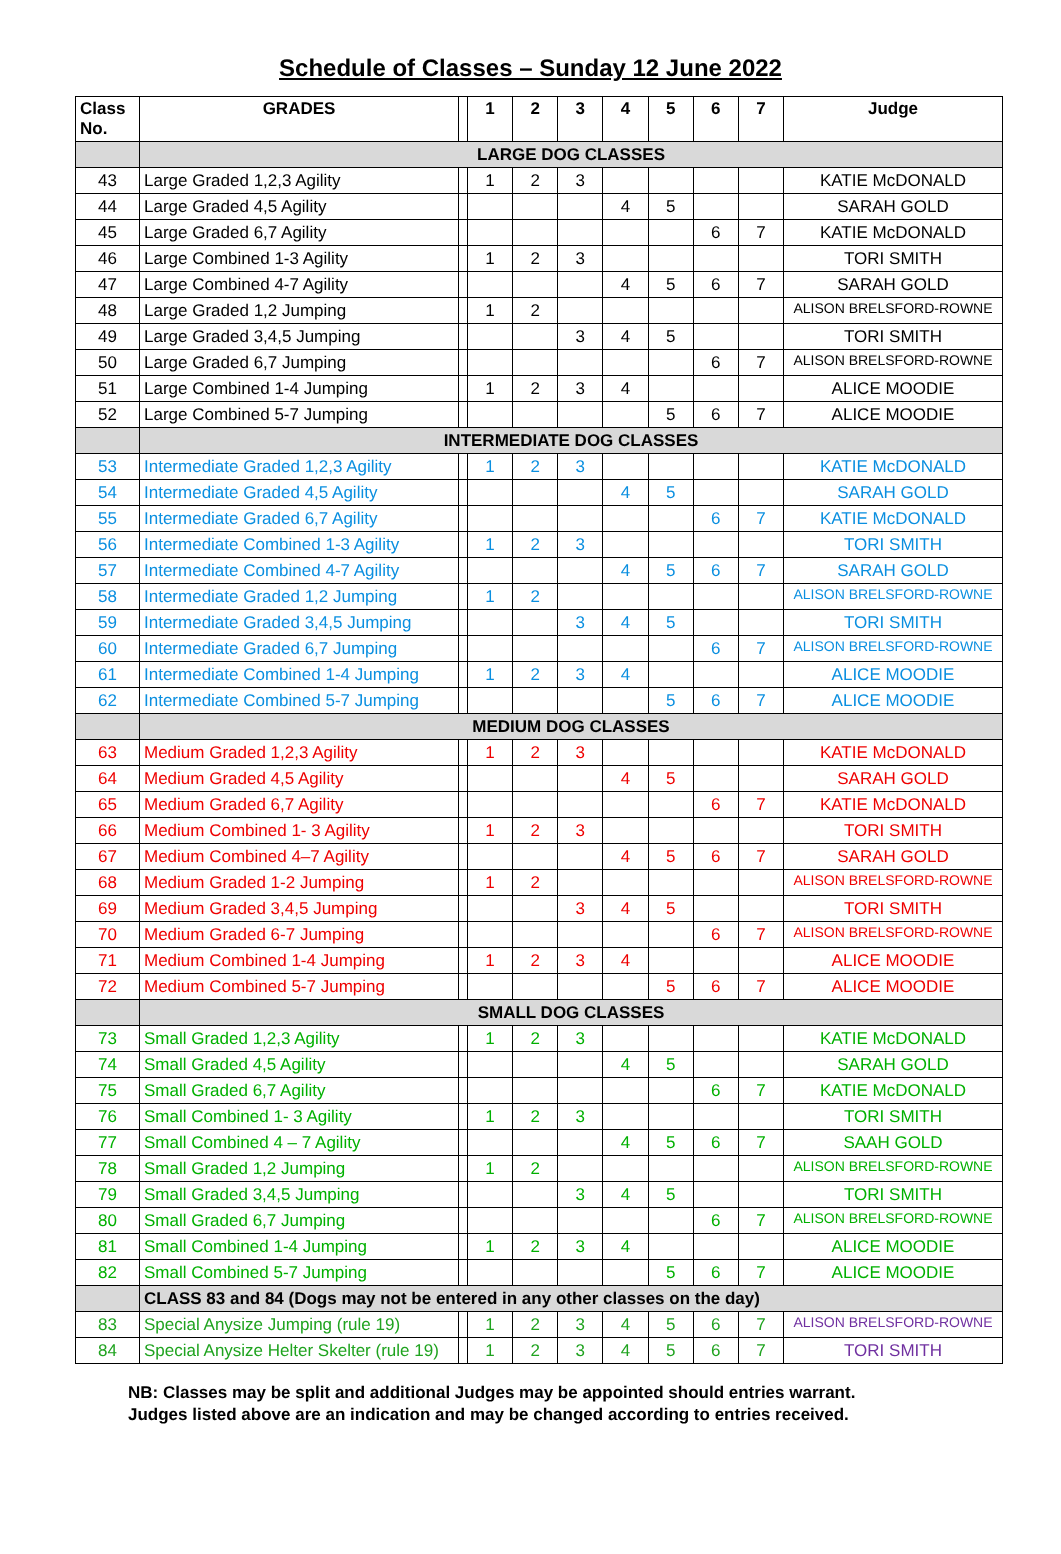Schedule of Classes – Sunday 12 June 2022
| Class No. | GRADES | | 1 | 2 | 3 | 4 | 5 | 6 | 7 | Judge |
| --- | --- | --- | --- | --- | --- | --- | --- | --- | --- | --- |
| | LARGE DOG CLASSES | | | | | | | | | |
| 43 | Large Graded 1,2,3 Agility | | 1 | 2 | 3 | | | | | KATIE McDONALD |
| 44 | Large Graded 4,5 Agility | | | | | 4 | 5 | | | SARAH GOLD |
| 45 | Large Graded 6,7 Agility | | | | | | | 6 | 7 | KATIE McDONALD |
| 46 | Large Combined 1-3 Agility | | 1 | 2 | 3 | | | | | TORI SMITH |
| 47 | Large Combined 4-7 Agility | | | | | 4 | 5 | 6 | 7 | SARAH GOLD |
| 48 | Large Graded 1,2 Jumping | | 1 | 2 | | | | | | ALISON BRELSFORD-ROWNE |
| 49 | Large Graded 3,4,5 Jumping | | | | 3 | 4 | 5 | | | TORI SMITH |
| 50 | Large Graded 6,7 Jumping | | | | | | | 6 | 7 | ALISON BRELSFORD-ROWNE |
| 51 | Large Combined 1-4 Jumping | | 1 | 2 | 3 | 4 | | | | ALICE MOODIE |
| 52 | Large Combined 5-7 Jumping | | | | | | 5 | 6 | 7 | ALICE MOODIE |
| | INTERMEDIATE DOG CLASSES | | | | | | | | | |
| 53 | Intermediate Graded 1,2,3 Agility | | 1 | 2 | 3 | | | | | KATIE McDONALD |
| 54 | Intermediate Graded 4,5 Agility | | | | | 4 | 5 | | | SARAH GOLD |
| 55 | Intermediate Graded 6,7 Agility | | | | | | | 6 | 7 | KATIE McDONALD |
| 56 | Intermediate Combined 1-3 Agility | | 1 | 2 | 3 | | | | | TORI SMITH |
| 57 | Intermediate Combined 4-7 Agility | | | | | 4 | 5 | 6 | 7 | SARAH GOLD |
| 58 | Intermediate Graded 1,2 Jumping | | 1 | 2 | | | | | | ALISON BRELSFORD-ROWNE |
| 59 | Intermediate Graded 3,4,5 Jumping | | | | 3 | 4 | 5 | | | TORI SMITH |
| 60 | Intermediate Graded 6,7 Jumping | | | | | | | 6 | 7 | ALISON BRELSFORD-ROWNE |
| 61 | Intermediate Combined 1-4 Jumping | | 1 | 2 | 3 | 4 | | | | ALICE MOODIE |
| 62 | Intermediate Combined 5-7 Jumping | | | | | | 5 | 6 | 7 | ALICE MOODIE |
| | MEDIUM DOG CLASSES | | | | | | | | | |
| 63 | Medium Graded 1,2,3 Agility | | 1 | 2 | 3 | | | | | KATIE McDONALD |
| 64 | Medium Graded 4,5 Agility | | | | | 4 | 5 | | | SARAH GOLD |
| 65 | Medium Graded 6,7 Agility | | | | | | | 6 | 7 | KATIE McDONALD |
| 66 | Medium Combined 1- 3 Agility | | 1 | 2 | 3 | | | | | TORI SMITH |
| 67 | Medium Combined 4–7 Agility | | | | | 4 | 5 | 6 | 7 | SARAH GOLD |
| 68 | Medium Graded 1-2 Jumping | | 1 | 2 | | | | | | ALISON BRELSFORD-ROWNE |
| 69 | Medium Graded 3,4,5 Jumping | | | | 3 | 4 | 5 | | | TORI SMITH |
| 70 | Medium Graded 6-7 Jumping | | | | | | | 6 | 7 | ALISON BRELSFORD-ROWNE |
| 71 | Medium Combined 1-4 Jumping | | 1 | 2 | 3 | 4 | | | | ALICE MOODIE |
| 72 | Medium Combined 5-7 Jumping | | | | | | 5 | 6 | 7 | ALICE MOODIE |
| | SMALL DOG CLASSES | | | | | | | | | |
| 73 | Small Graded 1,2,3 Agility | | 1 | 2 | 3 | | | | | KATIE McDONALD |
| 74 | Small Graded 4,5 Agility | | | | | 4 | 5 | | | SARAH GOLD |
| 75 | Small Graded 6,7 Agility | | | | | | | 6 | 7 | KATIE McDONALD |
| 76 | Small Combined 1- 3 Agility | | 1 | 2 | 3 | | | | | TORI SMITH |
| 77 | Small Combined 4 – 7 Agility | | | | | 4 | 5 | 6 | 7 | SAAH GOLD |
| 78 | Small Graded 1,2 Jumping | | 1 | 2 | | | | | | ALISON BRELSFORD-ROWNE |
| 79 | Small Graded 3,4,5 Jumping | | | | 3 | 4 | 5 | | | TORI SMITH |
| 80 | Small Graded 6,7 Jumping | | | | | | | 6 | 7 | ALISON BRELSFORD-ROWNE |
| 81 | Small Combined 1-4 Jumping | | 1 | 2 | 3 | 4 | | | | ALICE MOODIE |
| 82 | Small Combined 5-7 Jumping | | | | | | 5 | 6 | 7 | ALICE MOODIE |
| | CLASS 83 and 84 (Dogs may not be entered in any other classes on the day) | | | | | | | | | |
| 83 | Special Anysize Jumping (rule 19) | | 1 | 2 | 3 | 4 | 5 | 6 | 7 | ALISON BRELSFORD-ROWNE |
| 84 | Special Anysize Helter Skelter (rule 19) | | 1 | 2 | 3 | 4 | 5 | 6 | 7 | TORI SMITH |
NB: Classes may be split and additional Judges may be appointed should entries warrant.
Judges listed above are an indication and may be changed according to entries received.